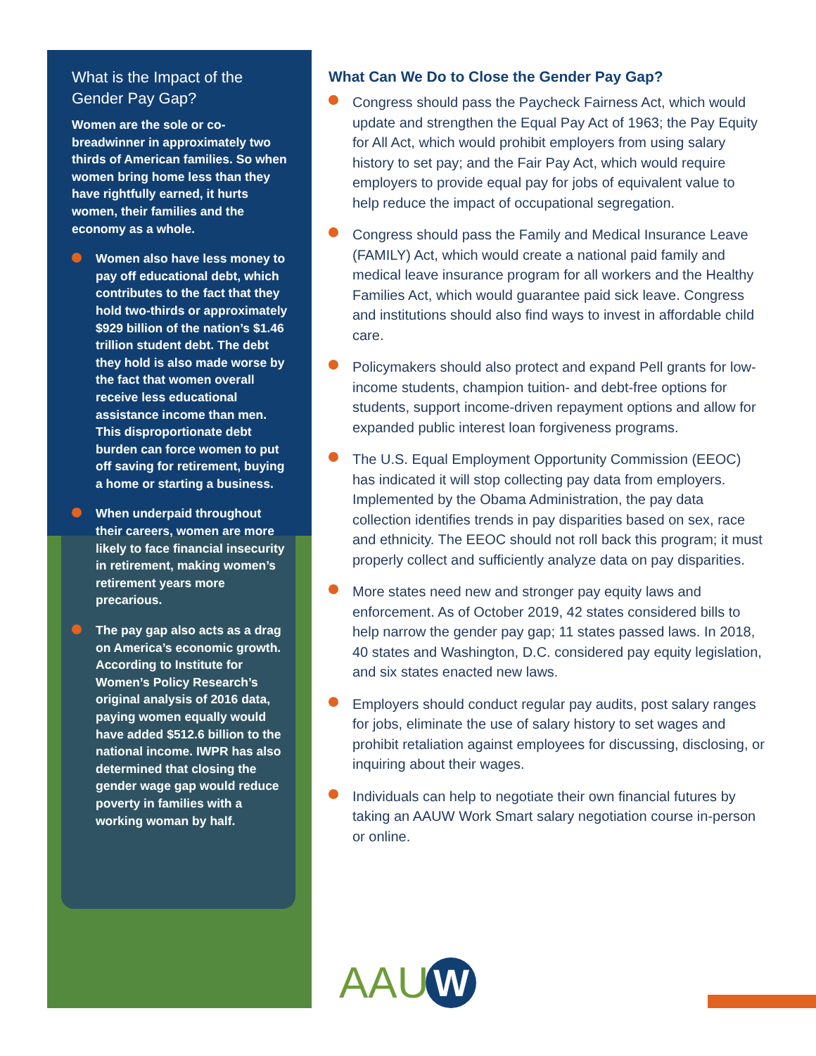What is the Impact of the Gender Pay Gap?
Women are the sole or co-breadwinner in approximately two thirds of American families. So when women bring home less than they have rightfully earned, it hurts women, their families and the economy as a whole.
Women also have less money to pay off educational debt, which contributes to the fact that they hold two-thirds or approximately $929 billion of the nation’s $1.46 trillion student debt. The debt they hold is also made worse by the fact that women overall receive less educational assistance income than men. This disproportionate debt burden can force women to put off saving for retirement, buying a home or starting a business.
When underpaid throughout their careers, women are more likely to face financial insecurity in retirement, making women’s retirement years more precarious.
The pay gap also acts as a drag on America’s economic growth. According to Institute for Women’s Policy Research’s original analysis of 2016 data, paying women equally would have added $512.6 billion to the national income. IWPR has also determined that closing the gender wage gap would reduce poverty in families with a working woman by half.
What Can We Do to Close the Gender Pay Gap?
Congress should pass the Paycheck Fairness Act, which would update and strengthen the Equal Pay Act of 1963; the Pay Equity for All Act, which would prohibit employers from using salary history to set pay; and the Fair Pay Act, which would require employers to provide equal pay for jobs of equivalent value to help reduce the impact of occupational segregation.
Congress should pass the Family and Medical Insurance Leave (FAMILY) Act, which would create a national paid family and medical leave insurance program for all workers and the Healthy Families Act, which would guarantee paid sick leave. Congress and institutions should also find ways to invest in affordable child care.
Policymakers should also protect and expand Pell grants for low-income students, champion tuition- and debt-free options for students, support income-driven repayment options and allow for expanded public interest loan forgiveness programs.
The U.S. Equal Employment Opportunity Commission (EEOC) has indicated it will stop collecting pay data from employers. Implemented by the Obama Administration, the pay data collection identifies trends in pay disparities based on sex, race and ethnicity. The EEOC should not roll back this program; it must properly collect and sufficiently analyze data on pay disparities.
More states need new and stronger pay equity laws and enforcement. As of October 2019, 42 states considered bills to help narrow the gender pay gap; 11 states passed laws. In 2018, 40 states and Washington, D.C. considered pay equity legislation, and six states enacted new laws.
Employers should conduct regular pay audits, post salary ranges for jobs, eliminate the use of salary history to set wages and prohibit retaliation against employees for discussing, disclosing, or inquiring about their wages.
Individuals can help to negotiate their own financial futures by taking an AAUW Work Smart salary negotiation course in-person or online.
AAUW